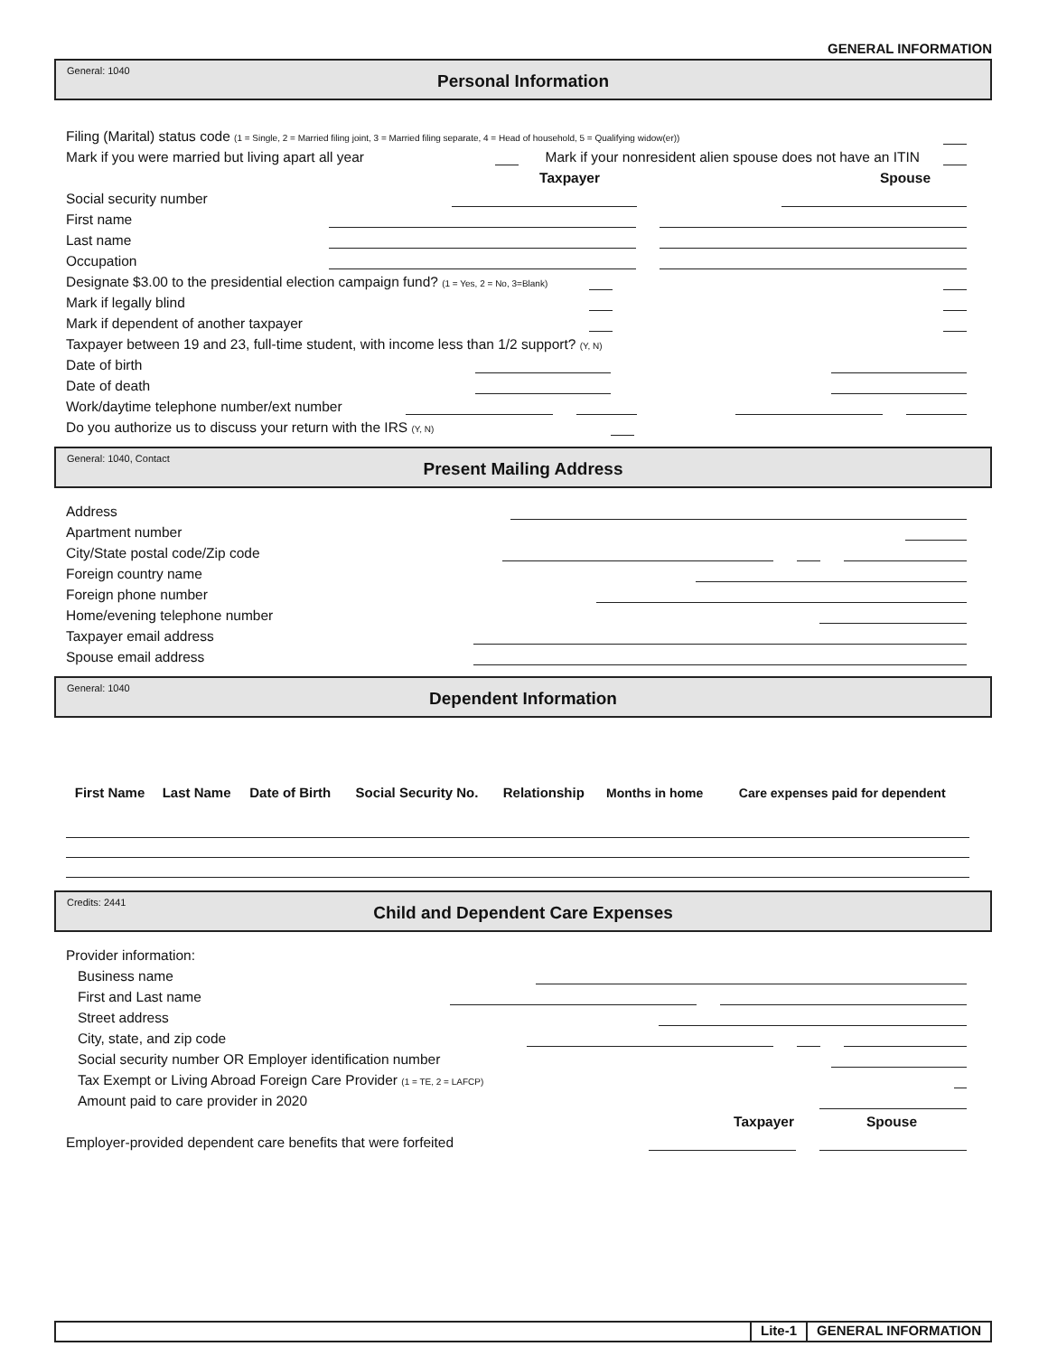GENERAL INFORMATION
General: 1040
Personal Information
Filing (Marital) status code (1 = Single, 2 = Married filing joint, 3 = Married filing separate, 4 = Head of household, 5 = Qualifying widow(er))
Mark if you were married but living apart all year Mark if your nonresident alien spouse does not have an ITIN
Taxpayer Spouse
Social security number
First name
Last name
Occupation
Designate $3.00 to the presidential election campaign fund? (1 = Yes, 2 = No, 3=Blank)
Mark if legally blind
Mark if dependent of another taxpayer
Taxpayer between 19 and 23, full-time student, with income less than 1/2 support? (Y, N)
Date of birth
Date of death
Work/daytime telephone number/ext number
Do you authorize us to discuss your return with the IRS (Y, N)
General: 1040, Contact
Present Mailing Address
Address
Apartment number
City/State postal code/Zip code
Foreign country name
Foreign phone number
Home/evening telephone number
Taxpayer email address
Spouse email address
General: 1040
Dependent Information
| First Name | Last Name | Date of Birth | Social Security No. | Relationship | Months in home | Care expenses paid for dependent |
| --- | --- | --- | --- | --- | --- | --- |
Credits: 2441
Child and Dependent Care Expenses
Provider information:
Business name
First and Last name
Street address
City, state, and zip code
Social security number OR Employer identification number
Tax Exempt or Living Abroad Foreign Care Provider (1 = TE, 2 = LAFCP)
Amount paid to care provider in 2020
Taxpayer Spouse
Employer-provided dependent care benefits that were forfeited
Lite-1 GENERAL INFORMATION